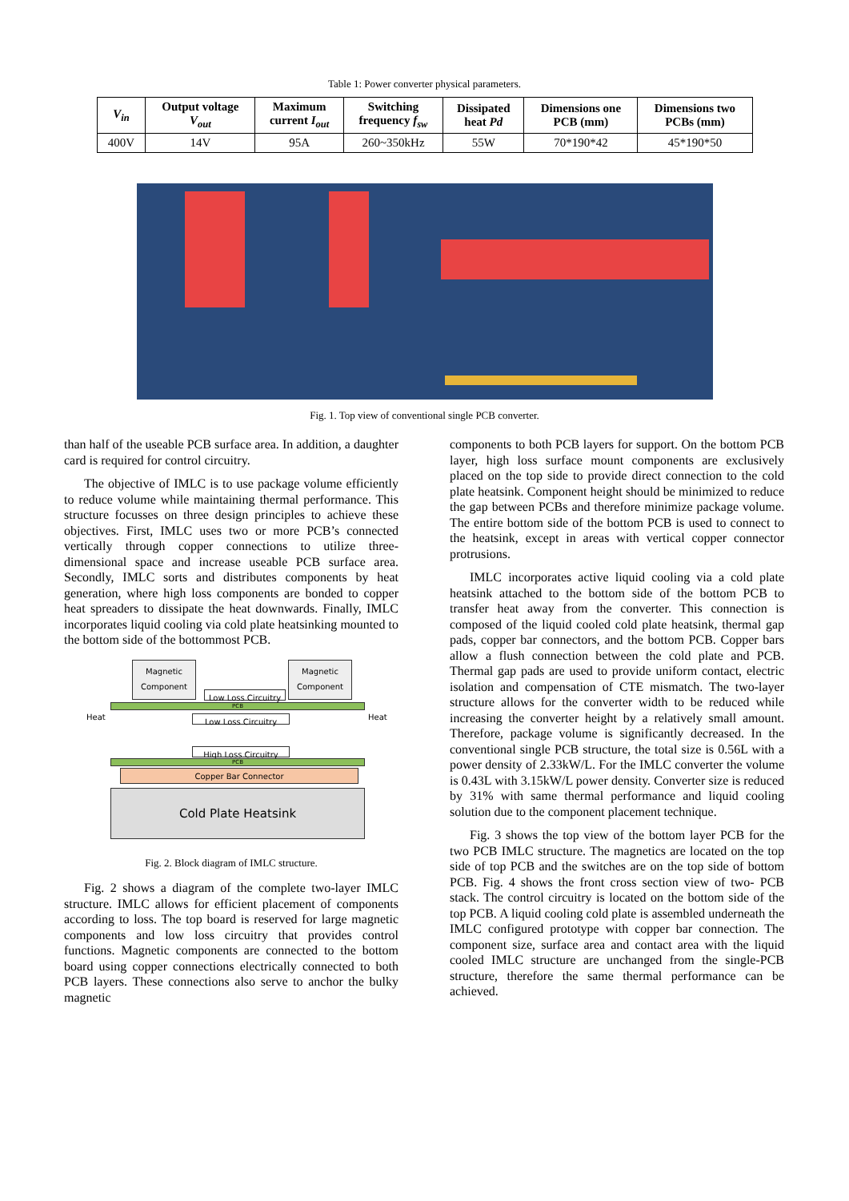Table 1: Power converter physical parameters.
| V<sub>in</sub> | Output voltage V<sub>out</sub> | Maximum current I<sub>out</sub> | Switching frequency f<sub>sw</sub> | Dissipated heat Pd | Dimensions one PCB (mm) | Dimensions two PCBs (mm) |
| --- | --- | --- | --- | --- | --- | --- |
| 400V | 14V | 95A | 260~350kHz | 55W | 70*190*42 | 45*190*50 |
Fig. 1. Top view of conventional single PCB converter.
than half of the useable PCB surface area. In addition, a daughter card is required for control circuitry.
The objective of IMLC is to use package volume efficiently to reduce volume while maintaining thermal performance. This structure focusses on three design principles to achieve these objectives. First, IMLC uses two or more PCB’s connected vertically through copper connections to utilize three-dimensional space and increase useable PCB surface area. Secondly, IMLC sorts and distributes components by heat generation, where high loss components are bonded to copper heat spreaders to dissipate the heat downwards. Finally, IMLC incorporates liquid cooling via cold plate heatsinking mounted to the bottom side of the bottommost PCB.
Magnetic
Component
Magnetic
Component
Low Loss Circuitry
Heat Heat
PCB
Low Loss Circuitry
High Loss Circuitry
PCB
Copper Bar Connector
Cold Plate Heatsink
Fig. 2. Block diagram of IMLC structure.
Fig. 2 shows a diagram of the complete two-layer IMLC structure. IMLC allows for efficient placement of components according to loss. The top board is reserved for large magnetic components and low loss circuitry that provides control functions. Magnetic components are connected to the bottom board using copper connections electrically connected to both PCB layers. These connections also serve to anchor the bulky magnetic
components to both PCB layers for support. On the bottom PCB layer, high loss surface mount components are exclusively placed on the top side to provide direct connection to the cold plate heatsink. Component height should be minimized to reduce the gap between PCBs and therefore minimize package volume. The entire bottom side of the bottom PCB is used to connect to the heatsink, except in areas with vertical copper connector protrusions.
IMLC incorporates active liquid cooling via a cold plate heatsink attached to the bottom side of the bottom PCB to transfer heat away from the converter. This connection is composed of the liquid cooled cold plate heatsink, thermal gap pads, copper bar connectors, and the bottom PCB. Copper bars allow a flush connection between the cold plate and PCB. Thermal gap pads are used to provide uniform contact, electric isolation and compensation of CTE mismatch. The two-layer structure allows for the converter width to be reduced while increasing the converter height by a relatively small amount. Therefore, package volume is significantly decreased. In the conventional single PCB structure, the total size is 0.56L with a power density of 2.33kW/L. For the IMLC converter the volume is 0.43L with 3.15kW/L power density. Converter size is reduced by 31% with same thermal performance and liquid cooling solution due to the component placement technique.
Fig. 3 shows the top view of the bottom layer PCB for the two PCB IMLC structure. The magnetics are located on the top side of top PCB and the switches are on the top side of bottom PCB. Fig. 4 shows the front cross section view of two- PCB stack. The control circuitry is located on the bottom side of the top PCB. A liquid cooling cold plate is assembled underneath the IMLC configured prototype with copper bar connection. The component size, surface area and contact area with the liquid cooled IMLC structure are unchanged from the single-PCB structure, therefore the same thermal performance can be achieved.